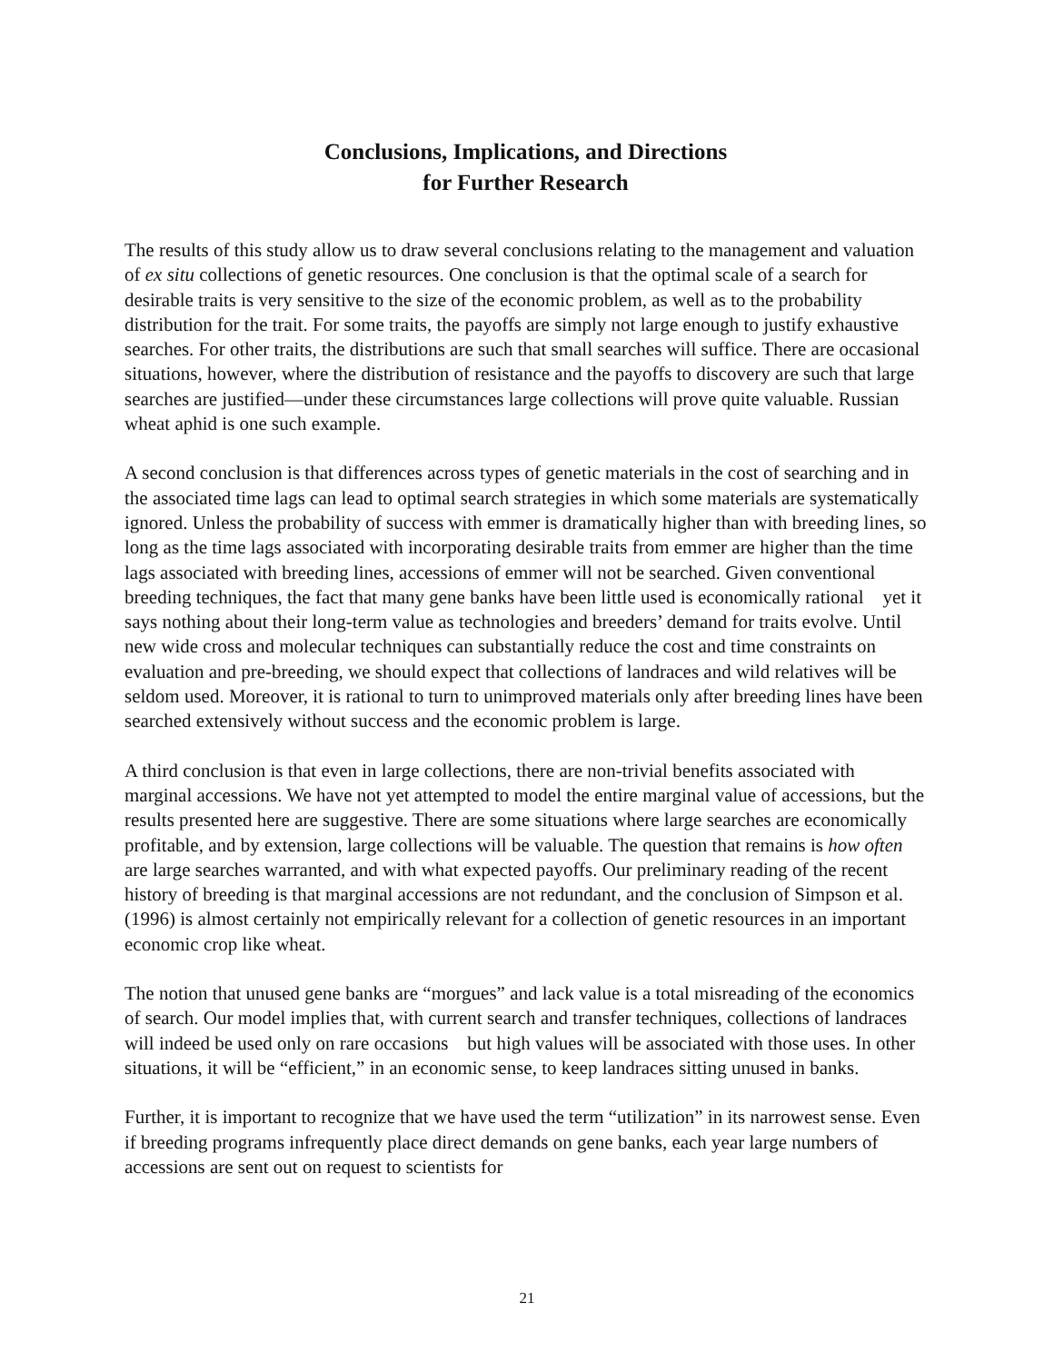Conclusions, Implications, and Directions
for Further Research
The results of this study allow us to draw several conclusions relating to the management and valuation of ex situ collections of genetic resources. One conclusion is that the optimal scale of a search for desirable traits is very sensitive to the size of the economic problem, as well as to the probability distribution for the trait. For some traits, the payoffs are simply not large enough to justify exhaustive searches. For other traits, the distributions are such that small searches will suffice. There are occasional situations, however, where the distribution of resistance and the payoffs to discovery are such that large searches are justified—under these circumstances large collections will prove quite valuable. Russian wheat aphid is one such example.
A second conclusion is that differences across types of genetic materials in the cost of searching and in the associated time lags can lead to optimal search strategies in which some materials are systematically ignored. Unless the probability of success with emmer is dramatically higher than with breeding lines, so long as the time lags associated with incorporating desirable traits from emmer are higher than the time lags associated with breeding lines, accessions of emmer will not be searched. Given conventional breeding techniques, the fact that many gene banks have been little used is economically rational yet it says nothing about their long-term value as technologies and breeders’ demand for traits evolve. Until new wide cross and molecular techniques can substantially reduce the cost and time constraints on evaluation and pre-breeding, we should expect that collections of landraces and wild relatives will be seldom used. Moreover, it is rational to turn to unimproved materials only after breeding lines have been searched extensively without success and the economic problem is large.
A third conclusion is that even in large collections, there are non-trivial benefits associated with marginal accessions. We have not yet attempted to model the entire marginal value of accessions, but the results presented here are suggestive. There are some situations where large searches are economically profitable, and by extension, large collections will be valuable. The question that remains is how often are large searches warranted, and with what expected payoffs. Our preliminary reading of the recent history of breeding is that marginal accessions are not redundant, and the conclusion of Simpson et al. (1996) is almost certainly not empirically relevant for a collection of genetic resources in an important economic crop like wheat.
The notion that unused gene banks are “morgues” and lack value is a total misreading of the economics of search. Our model implies that, with current search and transfer techniques, collections of landraces will indeed be used only on rare occasions but high values will be associated with those uses. In other situations, it will be “efficient,” in an economic sense, to keep landraces sitting unused in banks.
Further, it is important to recognize that we have used the term “utilization” in its narrowest sense. Even if breeding programs infrequently place direct demands on gene banks, each year large numbers of accessions are sent out on request to scientists for
21